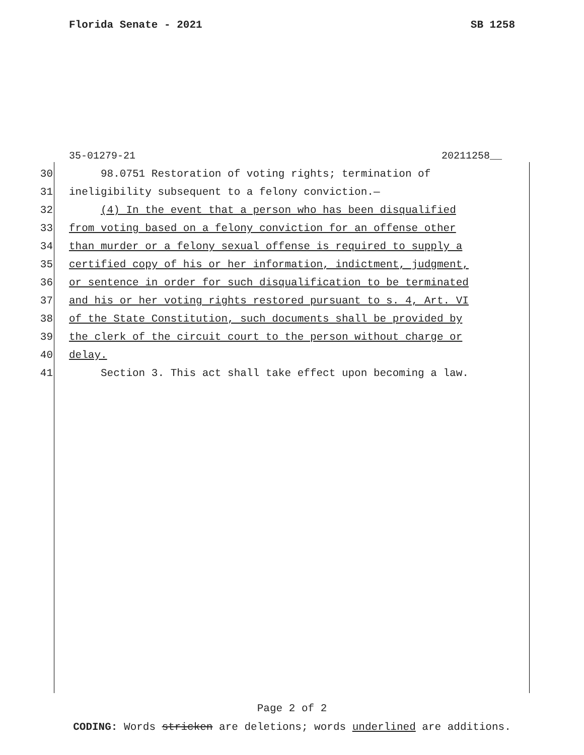Florida Senate - 2021 SB 1258
35-01279-21 20211258__
30 98.0751 Restoration of voting rights; termination of
31 ineligibility subsequent to a felony conviction.—
32 (4) In the event that a person who has been disqualified
33 from voting based on a felony conviction for an offense other
34 than murder or a felony sexual offense is required to supply a
35 certified copy of his or her information, indictment, judgment,
36 or sentence in order for such disqualification to be terminated
37 and his or her voting rights restored pursuant to s. 4, Art. VI
38 of the State Constitution, such documents shall be provided by
39 the clerk of the circuit court to the person without charge or
40 delay.
41 Section 3. This act shall take effect upon becoming a law.
Page 2 of 2
CODING: Words stricken are deletions; words underlined are additions.